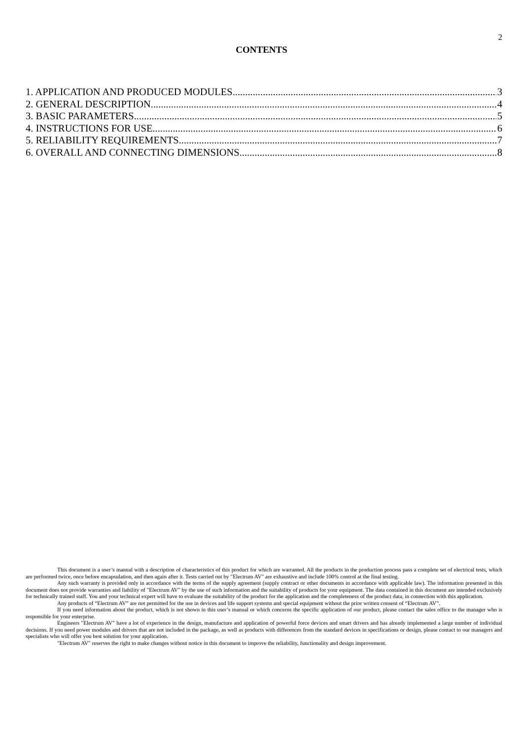2
CONTENTS
1. APPLICATION AND PRODUCED MODULES 3
2. GENERAL DESCRIPTION 4
3. BASIC PARAMETERS 5
4. INSTRUCTIONS FOR USE 6
5. RELIABILITY REQUIREMENTS 7
6. OVERALL AND CONNECTING DIMENSIONS 8
This document is a user’s manual with a description of characteristics of this product for which are warranted. All the products in the production process pass a complete set of electrical tests, which are performed twice, once before encapsulation, and then again after it. Tests carried out by "Electrum AV" are exhaustive and include 100% control at the final testing.
Any such warranty is provided only in accordance with the terms of the supply agreement (supply contract or other documents in accordance with applicable law). The information presented in this document does not provide warranties and liability of "Electrum AV" by the use of such information and the suitability of products for your equipment. The data contained in this document are intended exclusively for technically trained staff. You and your technical expert will have to evaluate the suitability of the product for the application and the completeness of the product data, in connection with this application.
Any products of “Electrum AV” are not permitted for the use in devices and life support systems and special equipment without the prior written consent of “Electrum AV”.
If you need information about the product, which is not shown in this user’s manual or which concerns the specific application of our product, please contact the sales office to the manager who is responsible for your enterprise.
Engineers "Electrum AV" have a lot of experience in the design, manufacture and application of powerful force devices and smart drivers and has already implemented a large number of individual decisions. If you need power modules and drivers that are not included in the package, as well as products with differences from the standard devices in specifications or design, please contact to our managers and specialists who will offer you best solution for your application.
"Electrum AV" reserves the right to make changes without notice in this document to improve the reliability, functionality and design improvement.